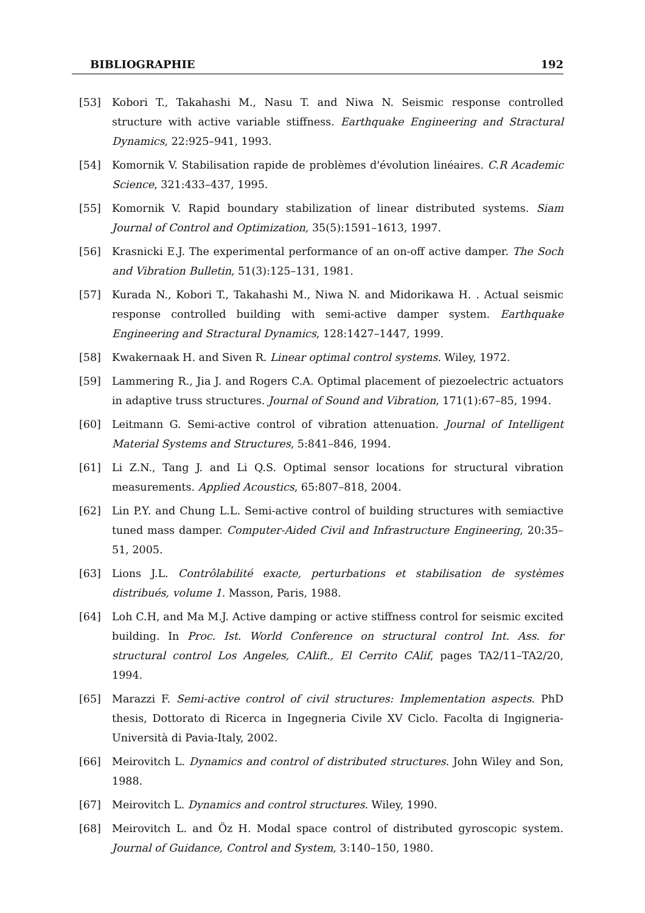BIBLIOGRAPHIE 192
[53] Kobori T., Takahashi M., Nasu T. and Niwa N. Seismic response controlled structure with active variable stiffness. Earthquake Engineering and Stractural Dynamics, 22:925–941, 1993.
[54] Komornik V. Stabilisation rapide de problèmes d'évolution linéaires. C.R Academic Science, 321:433–437, 1995.
[55] Komornik V. Rapid boundary stabilization of linear distributed systems. Siam Journal of Control and Optimization, 35(5):1591–1613, 1997.
[56] Krasnicki E.J. The experimental performance of an on-off active damper. The Soch and Vibration Bulletin, 51(3):125–131, 1981.
[57] Kurada N., Kobori T., Takahashi M., Niwa N. and Midorikawa H. . Actual seismic response controlled building with semi-active damper system. Earthquake Engineering and Stractural Dynamics, 128:1427–1447, 1999.
[58] Kwakernaak H. and Siven R. Linear optimal control systems. Wiley, 1972.
[59] Lammering R., Jia J. and Rogers C.A. Optimal placement of piezoelectric actuators in adaptive truss structures. Journal of Sound and Vibration, 171(1):67–85, 1994.
[60] Leitmann G. Semi-active control of vibration attenuation. Journal of Intelligent Material Systems and Structures, 5:841–846, 1994.
[61] Li Z.N., Tang J. and Li Q.S. Optimal sensor locations for structural vibration measurements. Applied Acoustics, 65:807–818, 2004.
[62] Lin P.Y. and Chung L.L. Semi-active control of building structures with semiactive tuned mass damper. Computer-Aided Civil and Infrastructure Engineering, 20:35–51, 2005.
[63] Lions J.L. Contrôlabilité exacte, perturbations et stabilisation de systèmes distribués, volume 1. Masson, Paris, 1988.
[64] Loh C.H, and Ma M.J. Active damping or active stiffness control for seismic excited building. In Proc. Ist. World Conference on structural control Int. Ass. for structural control Los Angeles, CAlift., El Cerrito CAlif, pages TA2/11–TA2/20, 1994.
[65] Marazzi F. Semi-active control of civil structures: Implementation aspects. PhD thesis, Dottorato di Ricerca in Ingegneria Civile XV Ciclo. Facolta di Ingigneria-Università di Pavia-Italy, 2002.
[66] Meirovitch L. Dynamics and control of distributed structures. John Wiley and Son, 1988.
[67] Meirovitch L. Dynamics and control structures. Wiley, 1990.
[68] Meirovitch L. and Öz H. Modal space control of distributed gyroscopic system. Journal of Guidance, Control and System, 3:140–150, 1980.